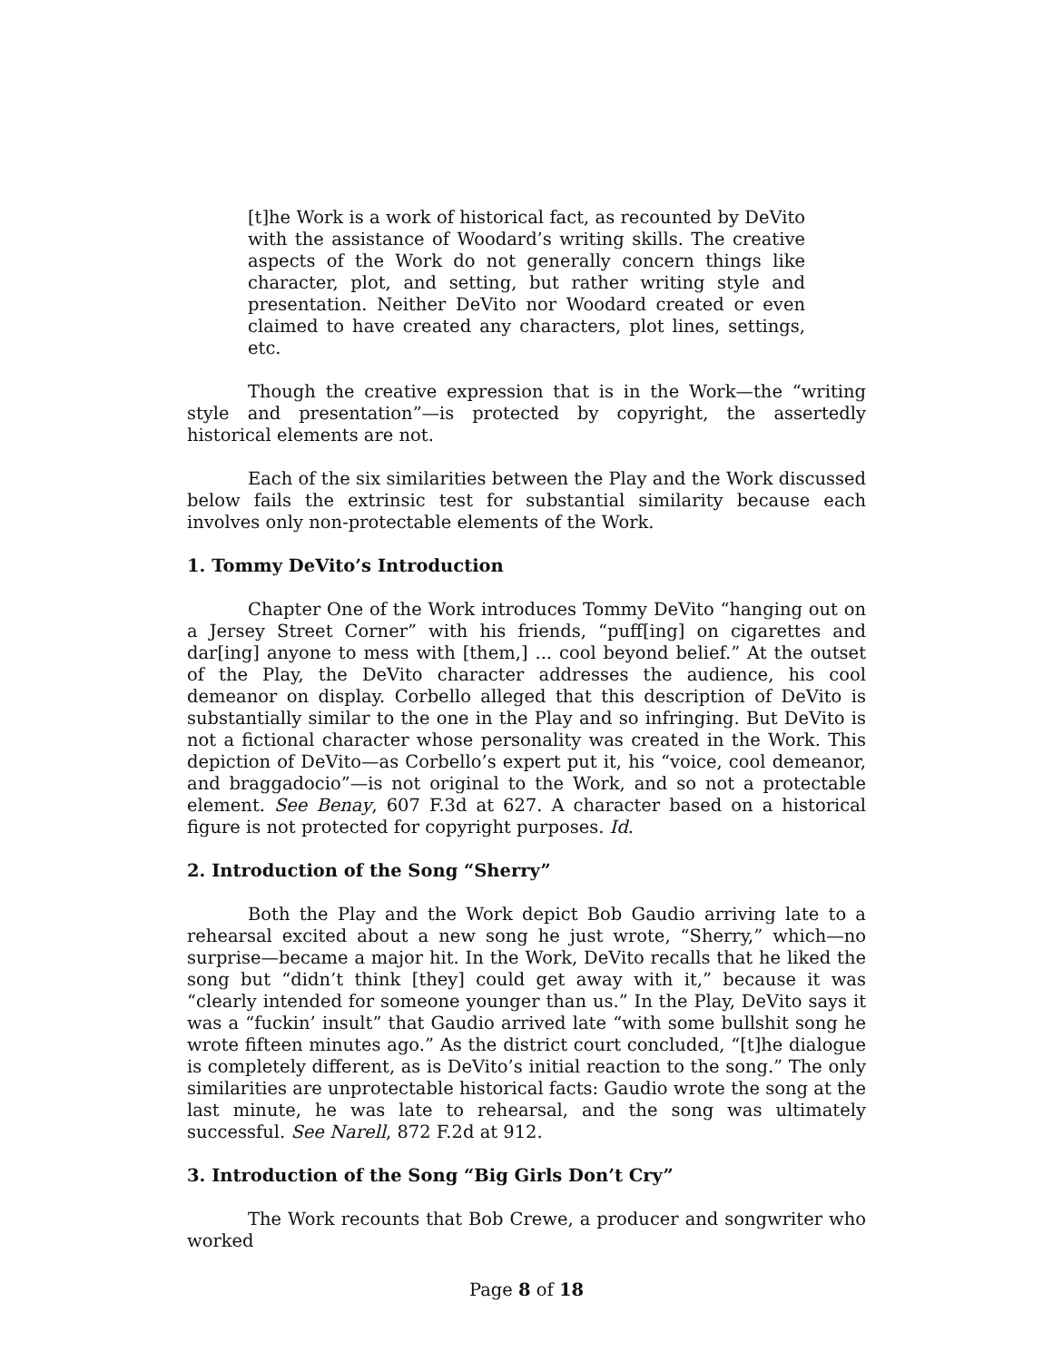[t]he Work is a work of historical fact, as recounted by DeVito with the assistance of Woodard’s writing skills. The creative aspects of the Work do not generally concern things like character, plot, and setting, but rather writing style and presentation. Neither DeVito nor Woodard created or even claimed to have created any characters, plot lines, settings, etc.
Though the creative expression that is in the Work—the “writing style and presentation”—is protected by copyright, the assertedly historical elements are not.
Each of the six similarities between the Play and the Work discussed below fails the extrinsic test for substantial similarity because each involves only non-protectable elements of the Work.
1. Tommy DeVito’s Introduction
Chapter One of the Work introduces Tommy DeVito “hanging out on a Jersey Street Corner” with his friends, “puff[ing] on cigarettes and dar[ing] anyone to mess with [them,] ... cool beyond belief.” At the outset of the Play, the DeVito character addresses the audience, his cool demeanor on display. Corbello alleged that this description of DeVito is substantially similar to the one in the Play and so infringing. But DeVito is not a fictional character whose personality was created in the Work. This depiction of DeVito—as Corbello’s expert put it, his “voice, cool demeanor, and braggadocio”—is not original to the Work, and so not a protectable element. See Benay, 607 F.3d at 627. A character based on a historical figure is not protected for copyright purposes. Id.
2. Introduction of the Song “Sherry”
Both the Play and the Work depict Bob Gaudio arriving late to a rehearsal excited about a new song he just wrote, “Sherry,” which—no surprise—became a major hit. In the Work, DeVito recalls that he liked the song but “didn’t think [they] could get away with it,” because it was “clearly intended for someone younger than us.” In the Play, DeVito says it was a “fuckin’ insult” that Gaudio arrived late “with some bullshit song he wrote fifteen minutes ago.” As the district court concluded, “[t]he dialogue is completely different, as is DeVito’s initial reaction to the song.” The only similarities are unprotectable historical facts: Gaudio wrote the song at the last minute, he was late to rehearsal, and the song was ultimately successful. See Narell, 872 F.2d at 912.
3. Introduction of the Song “Big Girls Don’t Cry”
The Work recounts that Bob Crewe, a producer and songwriter who worked
Page 8 of 18